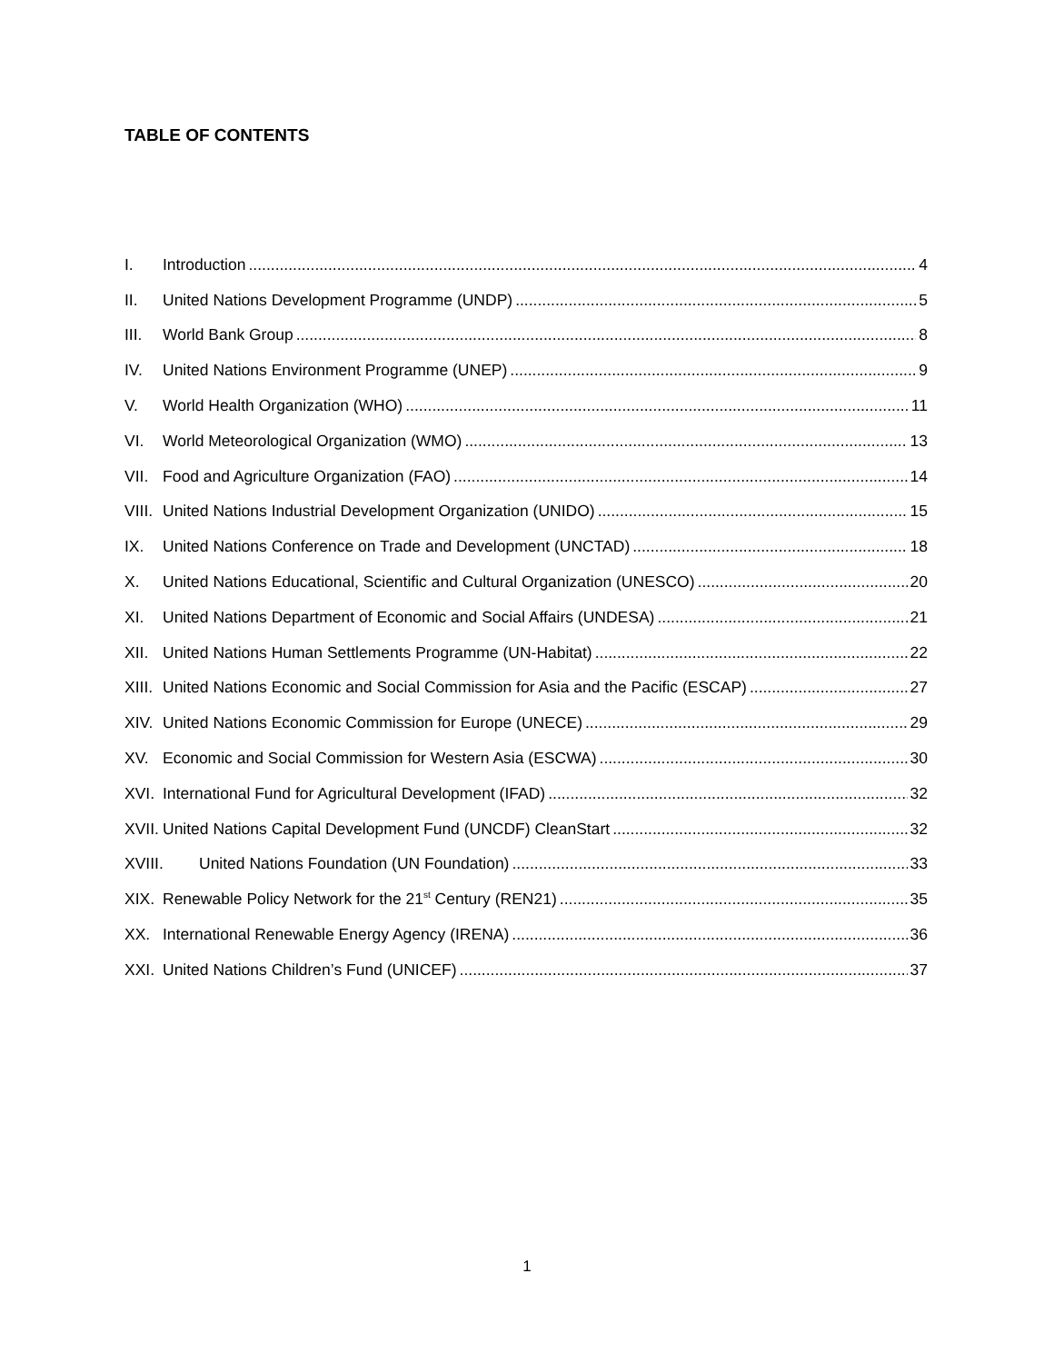TABLE OF CONTENTS
I. Introduction 4
II. United Nations Development Programme (UNDP) 5
III. World Bank Group 8
IV. United Nations Environment Programme (UNEP) 9
V. World Health Organization (WHO) 11
VI. World Meteorological Organization (WMO) 13
VII. Food and Agriculture Organization (FAO) 14
VIII. United Nations Industrial Development Organization (UNIDO) 15
IX. United Nations Conference on Trade and Development (UNCTAD) 18
X. United Nations Educational, Scientific and Cultural Organization (UNESCO) 20
XI. United Nations Department of Economic and Social Affairs (UNDESA) 21
XII. United Nations Human Settlements Programme (UN-Habitat) 22
XIII. United Nations Economic and Social Commission for Asia and the Pacific (ESCAP) 27
XIV. United Nations Economic Commission for Europe (UNECE) 29
XV. Economic and Social Commission for Western Asia (ESCWA) 30
XVI. International Fund for Agricultural Development (IFAD) 32
XVII. United Nations Capital Development Fund (UNCDF) CleanStart 32
XVIII. United Nations Foundation (UN Foundation) 33
XIX. Renewable Policy Network for the 21<sup>st</sup> Century (REN21) 35
XX. International Renewable Energy Agency (IRENA) 36
XXI. United Nations Children’s Fund (UNICEF) 37
1